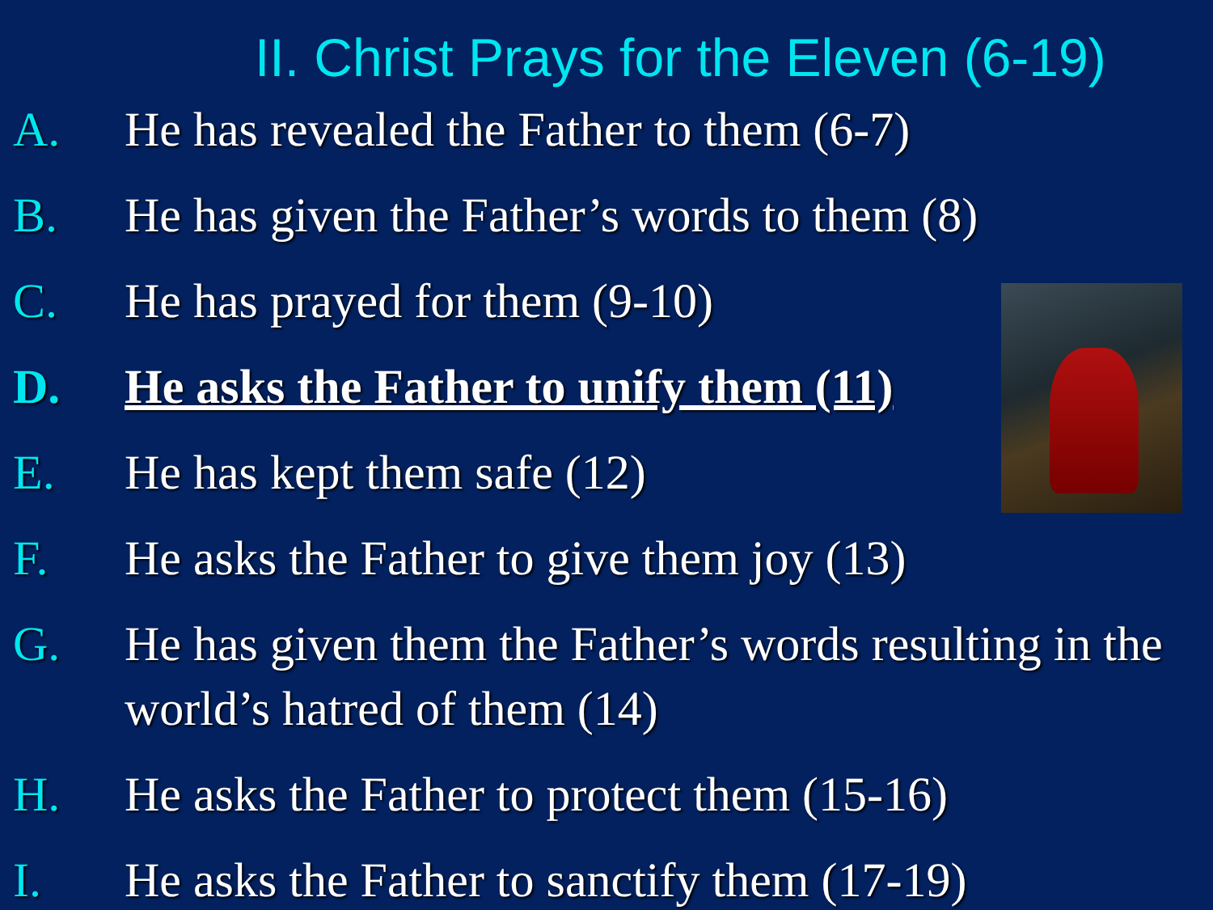II. Christ Prays for the Eleven (6-19)
A. He has revealed the Father to them (6-7)
B. He has given the Father’s words to them (8)
C. He has prayed for them (9-10)
D. He asks the Father to unify them (11)
E. He has kept them safe (12)
F. He asks the Father to give them joy (13)
G. He has given them the Father’s words resulting in the world’s hatred of them (14)
H. He asks the Father to protect them (15-16)
I. He asks the Father to sanctify them (17-19)